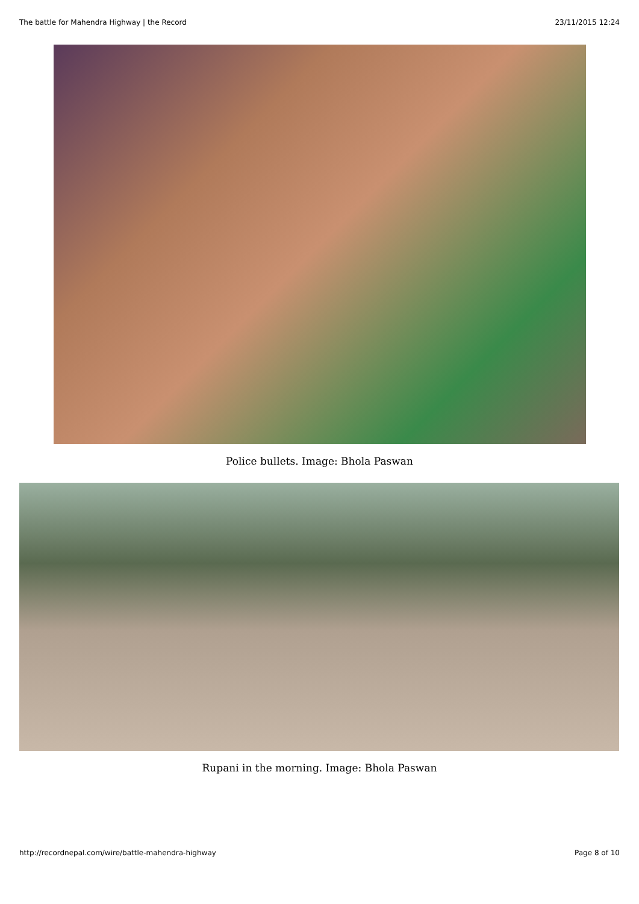The battle for Mahendra Highway | the Record 23/11/2015 12:24
Police bullets. Image: Bhola Paswan
Rupani in the morning. Image: Bhola Paswan
http://recordnepal.com/wire/battle-mahendra-highway Page 8 of 10